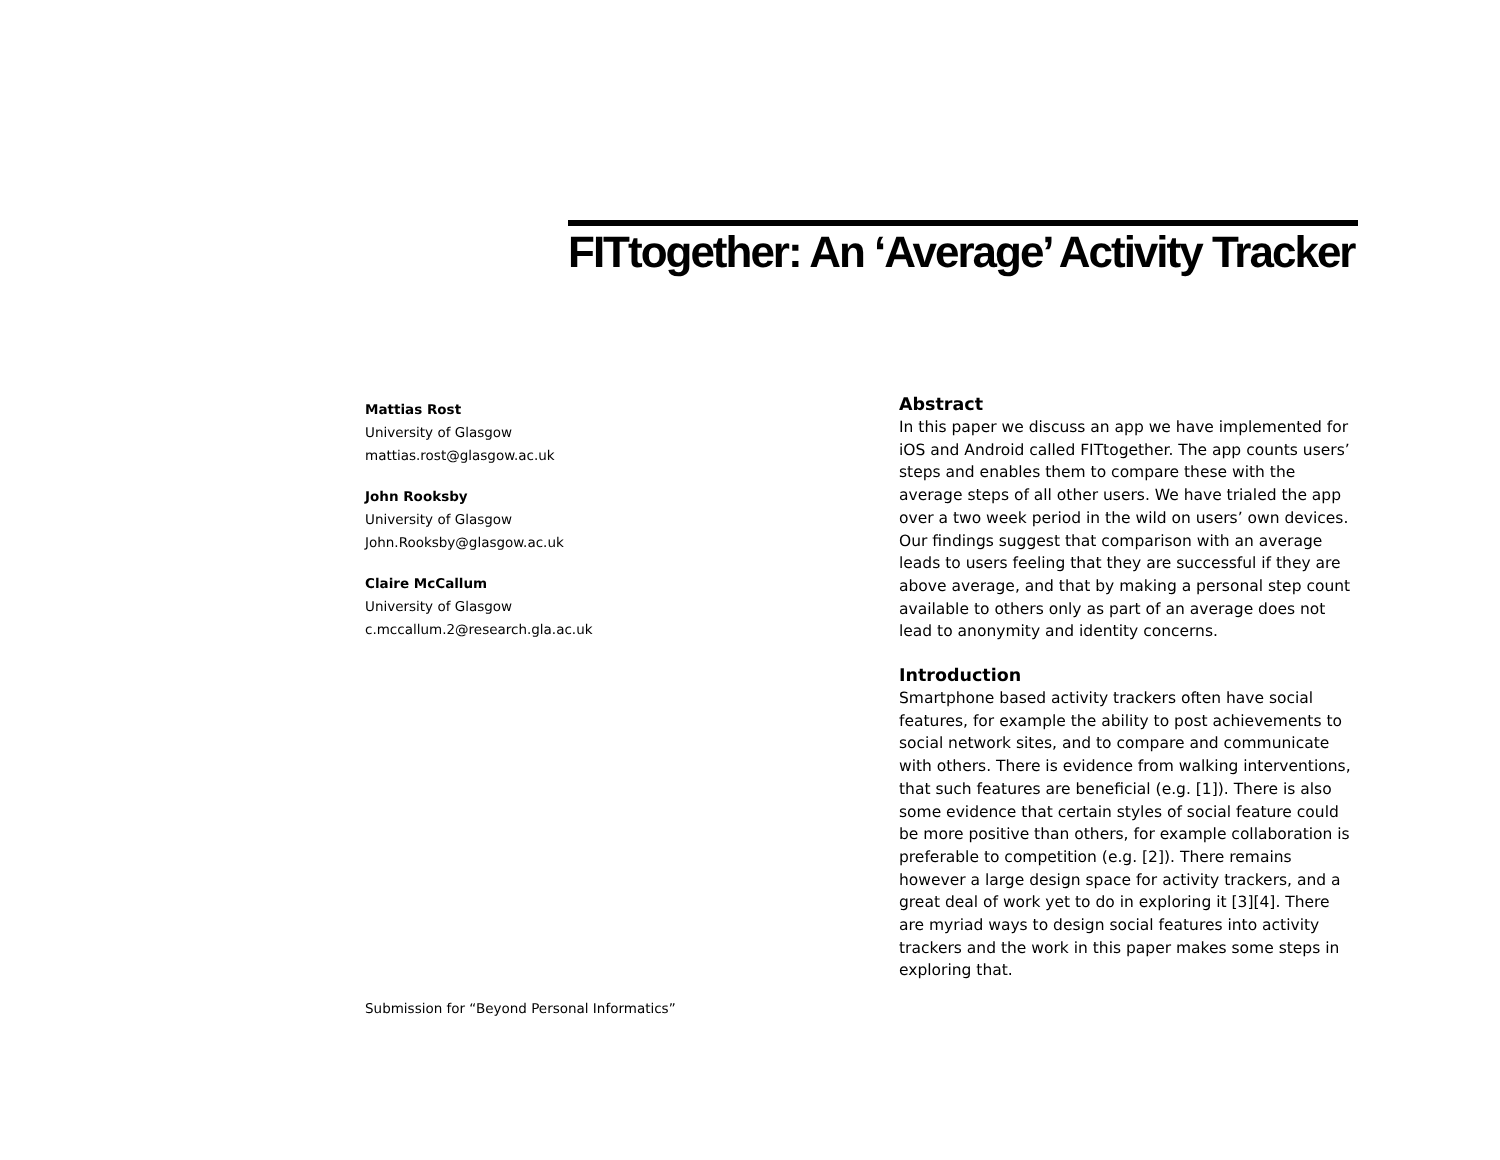FITtogether: An ‘Average’ Activity Tracker
Mattias Rost
University of Glasgow
mattias.rost@glasgow.ac.uk
John Rooksby
University of Glasgow
John.Rooksby@glasgow.ac.uk
Claire McCallum
University of Glasgow
c.mccallum.2@research.gla.ac.uk
Submission for “Beyond Personal Informatics”
Abstract
In this paper we discuss an app we have implemented for iOS and Android called FITtogether. The app counts users’ steps and enables them to compare these with the average steps of all other users. We have trialed the app over a two week period in the wild on users’ own devices. Our findings suggest that comparison with an average leads to users feeling that they are successful if they are above average, and that by making a personal step count available to others only as part of an average does not lead to anonymity and identity concerns.
Introduction
Smartphone based activity trackers often have social features, for example the ability to post achievements to social network sites, and to compare and communicate with others. There is evidence from walking interventions, that such features are beneficial (e.g. [1]). There is also some evidence that certain styles of social feature could be more positive than others, for example collaboration is preferable to competition (e.g. [2]). There remains however a large design space for activity trackers, and a great deal of work yet to do in exploring it [3][4]. There are myriad ways to design social features into activity trackers and the work in this paper makes some steps in exploring that.